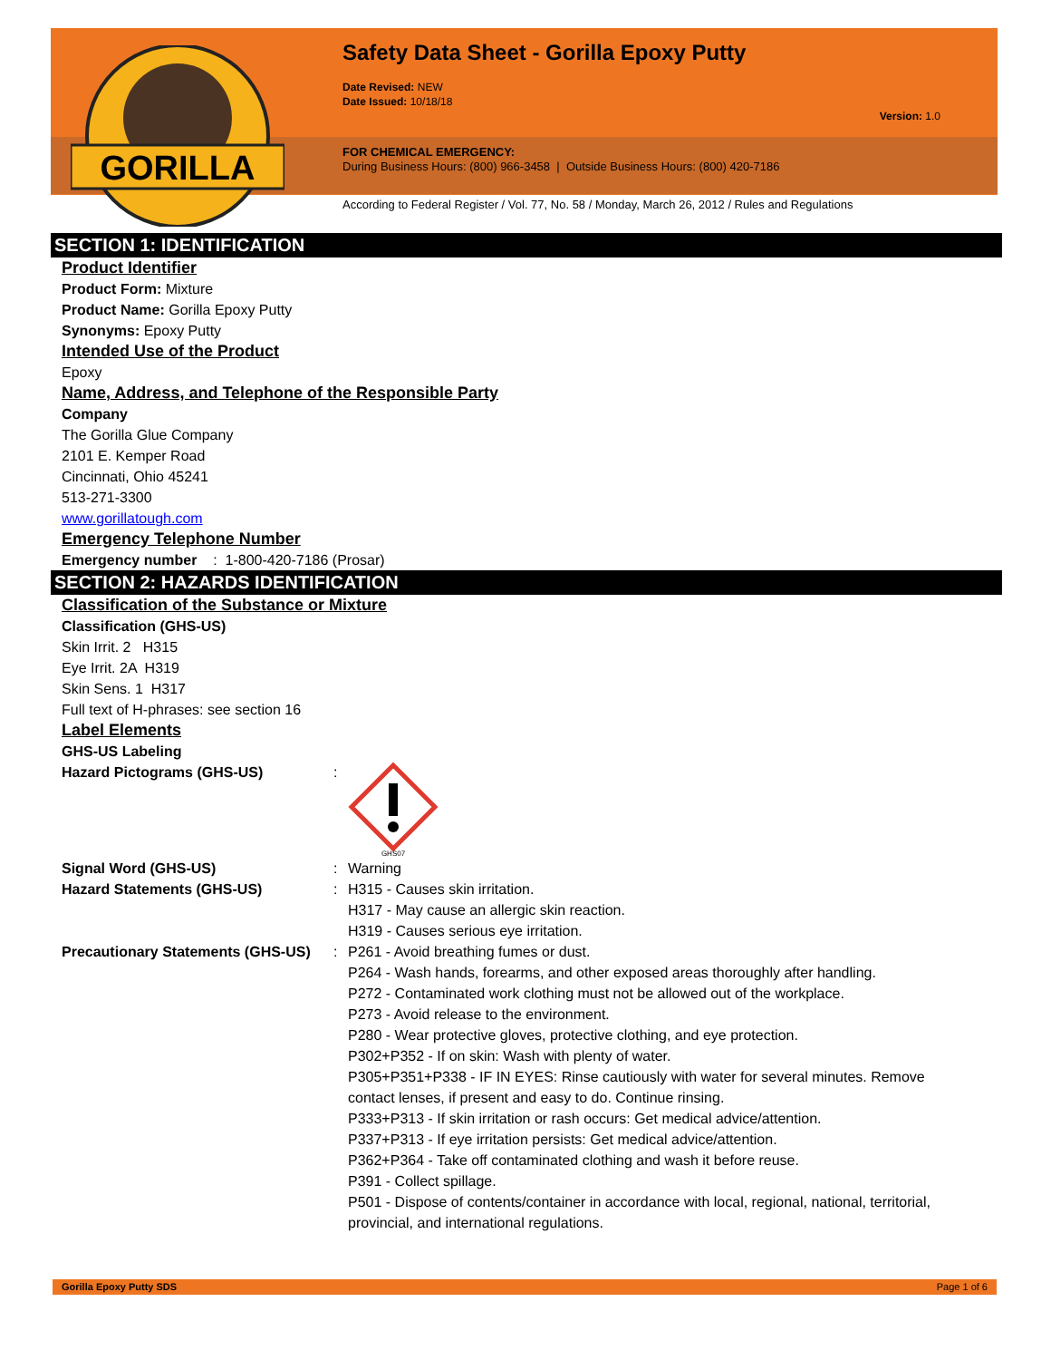GORILLA
Safety Data Sheet - Gorilla Epoxy Putty
Date Revised: NEW
Date Issued: 10/18/18
Version: 1.0
FOR CHEMICAL EMERGENCY:
During Business Hours: (800) 966-3458 | Outside Business Hours: (800) 420-7186
According to Federal Register / Vol. 77, No. 58 / Monday, March 26, 2012 / Rules and Regulations
SECTION 1: IDENTIFICATION
Product Identifier
Product Form: Mixture
Product Name: Gorilla Epoxy Putty
Synonyms: Epoxy Putty
Intended Use of the Product
Epoxy
Name, Address, and Telephone of the Responsible Party
Company
The Gorilla Glue Company
2101 E. Kemper Road
Cincinnati, Ohio 45241
513-271-3300
www.gorillatough.com
Emergency Telephone Number
Emergency number : 1-800-420-7186 (Prosar)
SECTION 2: HAZARDS IDENTIFICATION
Classification of the Substance or Mixture
Classification (GHS-US)
Skin Irrit. 2 H315
Eye Irrit. 2A H319
Skin Sens. 1 H317
Full text of H-phrases: see section 16
Label Elements
GHS-US Labeling
Hazard Pictograms (GHS-US) :
GHS07
Signal Word (GHS-US) : Warning
Hazard Statements (GHS-US) : H315 - Causes skin irritation.
H317 - May cause an allergic skin reaction.
H319 - Causes serious eye irritation.
Precautionary Statements (GHS-US)
: P261 - Avoid breathing fumes or dust.
P264 - Wash hands, forearms, and other exposed areas thoroughly after handling.
P272 - Contaminated work clothing must not be allowed out of the workplace.
P273 - Avoid release to the environment.
P280 - Wear protective gloves, protective clothing, and eye protection.
P302+P352 - If on skin: Wash with plenty of water.
P305+P351+P338 - IF IN EYES: Rinse cautiously with water for several minutes. Remove contact lenses, if present and easy to do. Continue rinsing.
P333+P313 - If skin irritation or rash occurs: Get medical advice/attention.
P337+P313 - If eye irritation persists: Get medical advice/attention.
P362+P364 - Take off contaminated clothing and wash it before reuse.
P391 - Collect spillage.
P501 - Dispose of contents/container in accordance with local, regional, national, territorial, provincial, and international regulations.
Gorilla Epoxy Putty SDS Page 1 of 6